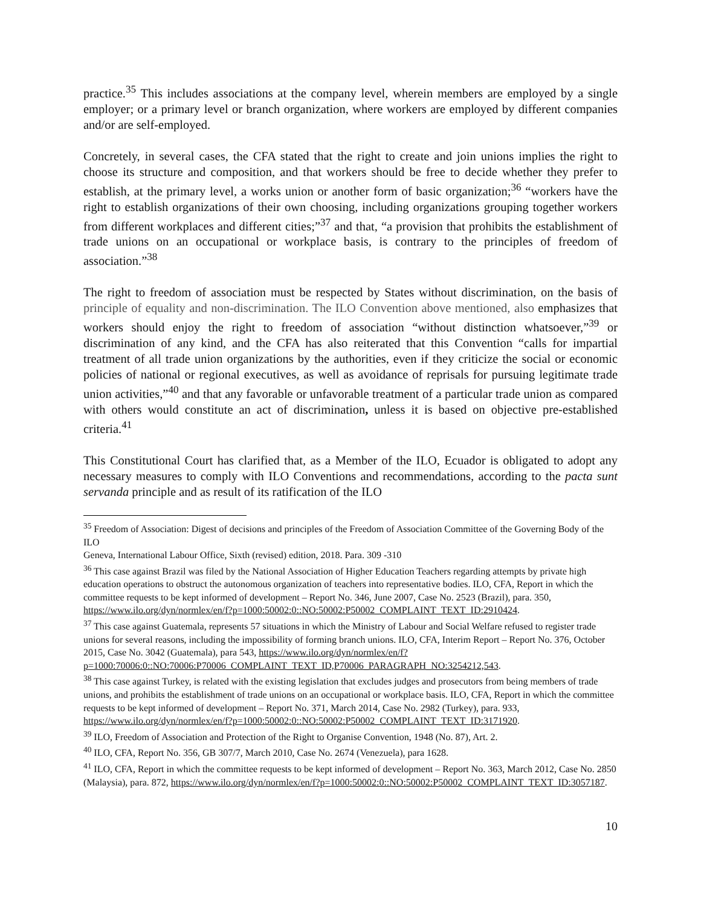practice.<sup>35</sup> This includes associations at the company level, wherein members are employed by a single employer; or a primary level or branch organization, where workers are employed by different companies and/or are self-employed.
Concretely, in several cases, the CFA stated that the right to create and join unions implies the right to choose its structure and composition, and that workers should be free to decide whether they prefer to establish, at the primary level, a works union or another form of basic organization;<sup>36</sup> “workers have the right to establish organizations of their own choosing, including organizations grouping together workers from different workplaces and different cities;”<sup>37</sup> and that, “a provision that prohibits the establishment of trade unions on an occupational or workplace basis, is contrary to the principles of freedom of association.”<sup>38</sup>
The right to freedom of association must be respected by States without discrimination, on the basis of principle of equality and non-discrimination. The ILO Convention above mentioned, also emphasizes that workers should enjoy the right to freedom of association “without distinction whatsoever,”<sup>39</sup> or discrimination of any kind, and the CFA has also reiterated that this Convention “calls for impartial treatment of all trade union organizations by the authorities, even if they criticize the social or economic policies of national or regional executives, as well as avoidance of reprisals for pursuing legitimate trade union activities,”<sup>40</sup> and that any favorable or unfavorable treatment of a particular trade union as compared with others would constitute an act of discrimination, unless it is based on objective pre-established criteria.<sup>41</sup>
This Constitutional Court has clarified that, as a Member of the ILO, Ecuador is obligated to adopt any necessary measures to comply with ILO Conventions and recommendations, according to the pacta sunt servanda principle and as result of its ratification of the ILO
<sup>35</sup> Freedom of Association: Digest of decisions and principles of the Freedom of Association Committee of the Governing Body of the ILO
Geneva, International Labour Office, Sixth (revised) edition, 2018. Para. 309 -310
<sup>36</sup> This case against Brazil was filed by the National Association of Higher Education Teachers regarding attempts by private high education operations to obstruct the autonomous organization of teachers into representative bodies. ILO, CFA, Report in which the committee requests to be kept informed of development – Report No. 346, June 2007, Case No. 2523 (Brazil), para. 350, https://www.ilo.org/dyn/normlex/en/f?p=1000:50002:0::NO:50002:P50002_COMPLAINT_TEXT_ID:2910424.
<sup>37</sup> This case against Guatemala, represents 57 situations in which the Ministry of Labour and Social Welfare refused to register trade unions for several reasons, including the impossibility of forming branch unions. ILO, CFA, Interim Report – Report No. 376, October 2015, Case No. 3042 (Guatemala), para 543, https://www.ilo.org/dyn/normlex/en/f?p=1000:70006:0::NO:70006:P70006_COMPLAINT_TEXT_ID,P70006_PARAGRAPH_NO:3254212,543.
<sup>38</sup> This case against Turkey, is related with the existing legislation that excludes judges and prosecutors from being members of trade unions, and prohibits the establishment of trade unions on an occupational or workplace basis. ILO, CFA, Report in which the committee requests to be kept informed of development – Report No. 371, March 2014, Case No. 2982 (Turkey), para. 933, https://www.ilo.org/dyn/normlex/en/f?p=1000:50002:0::NO:50002:P50002_COMPLAINT_TEXT_ID:3171920.
<sup>39</sup> ILO, Freedom of Association and Protection of the Right to Organise Convention, 1948 (No. 87), Art. 2.
<sup>40</sup> ILO, CFA, Report No. 356, GB 307/7, March 2010, Case No. 2674 (Venezuela), para 1628.
<sup>41</sup> ILO, CFA, Report in which the committee requests to be kept informed of development – Report No. 363, March 2012, Case No. 2850 (Malaysia), para. 872, https://www.ilo.org/dyn/normlex/en/f?p=1000:50002:0::NO:50002:P50002_COMPLAINT_TEXT_ID:3057187.
10